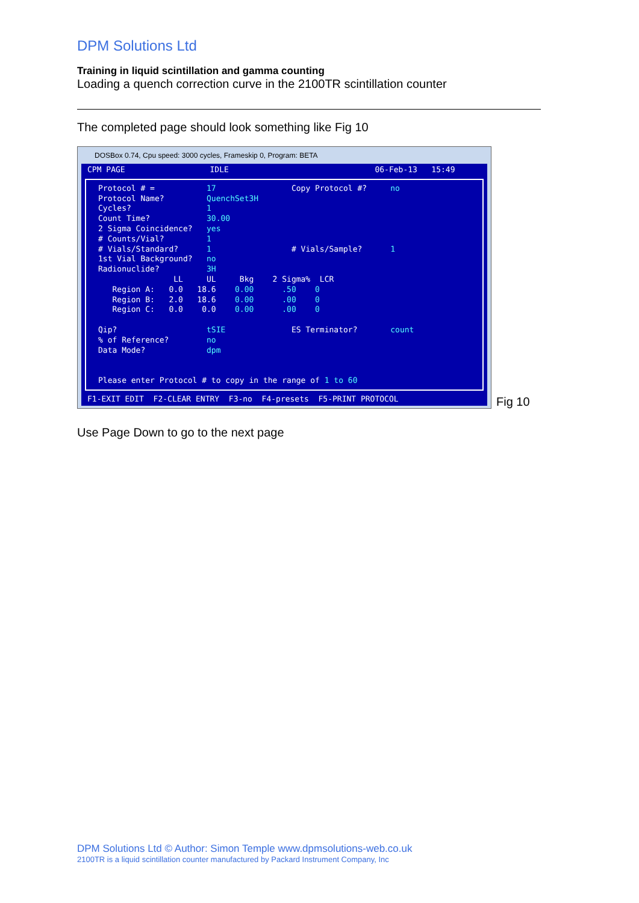DPM Solutions Ltd
Training in liquid scintillation and gamma counting
Loading a quench correction curve in the 2100TR scintillation counter
The completed page should look something like Fig 10
DOSBox 0.74, Cpu speed: 3000 cycles, Frameskip 0, Program: BETA
CPM PAGE IDLE 06-Feb-13 15:49
Protocol # = 17 Copy Protocol #? no Protocol Name? QuenchSet3H Cycles? 1 Count Time? 30.00 2 Sigma Coincidence? yes # Counts/Vial? 1 # Vials/Standard? 1 # Vials/Sample? 1 1st Vial Background? no Radionuclide? 3H LL UL Bkg 2 Sigma% LCR Region A: 0.0 18.6 0.00 .50 0 Region B: 2.0 18.6 0.00 .00 0 Region C: 0.0 0.0 0.00 .00 0 Qip? tSIE ES Terminator? count % of Reference? no Data Mode? dpm Please enter Protocol # to copy in the range of 1 to 60
F1-EXIT EDIT F2-CLEAR ENTRY F3-no F4-presets F5-PRINT PROTOCOL
Fig 10
Use Page Down to go to the next page
DPM Solutions Ltd © Author: Simon Temple www.dpmsolutions-web.co.uk
2100TR is a liquid scintillation counter manufactured by Packard Instrument Company, Inc